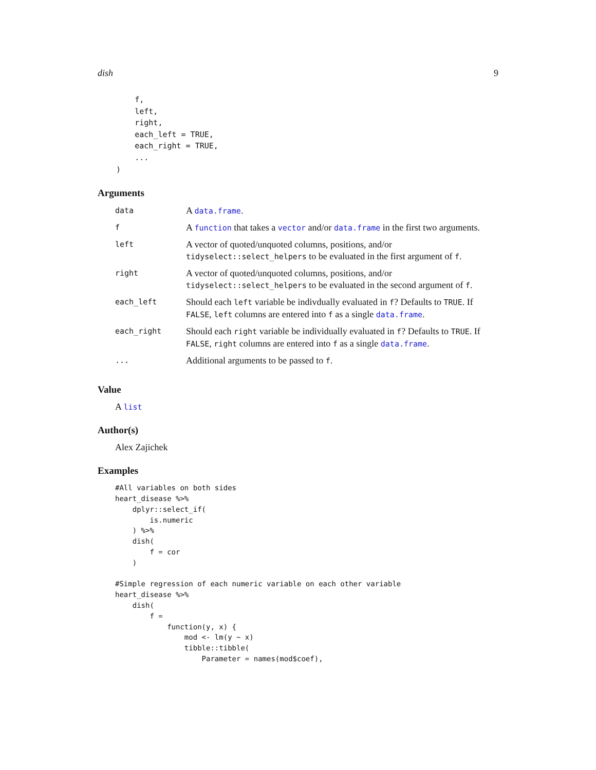dish 9
        f,
        left,
        right,
        each_left = TRUE,
        each_right = TRUE,
        ...
    )
Arguments
| data | A data.frame . |
| f | A function that takes a vector and/or data.frame in the first two arguments. |
| left | A vector of quoted/unquoted columns, positions, and/or tidyselect::select_helpers to be evaluated in the first argument of f . |
| right | A vector of quoted/unquoted columns, positions, and/or tidyselect::select_helpers to be evaluated in the second argument of f . |
| each_left | Should each left variable be indivdually evaluated in f ? Defaults to TRUE . If FALSE , left columns are entered into f as a single data.frame . |
| each_right | Should each right variable be individually evaluated in f ? Defaults to TRUE . If FALSE , right columns are entered into f as a single data.frame . |
| ... | Additional arguments to be passed to f . |
Value
A list
Author(s)
Alex Zajichek
Examples
#All variables on both sides
heart_disease %>%
    dplyr::select_if(
        is.numeric
    ) %>%
    dish(
        f = cor
    )

#Simple regression of each numeric variable on each other variable
heart_disease %>%
    dish(
        f =
            function(y, x) {
                mod <- lm(y ~ x)
                tibble::tibble(
                    Parameter = names(mod$coef),